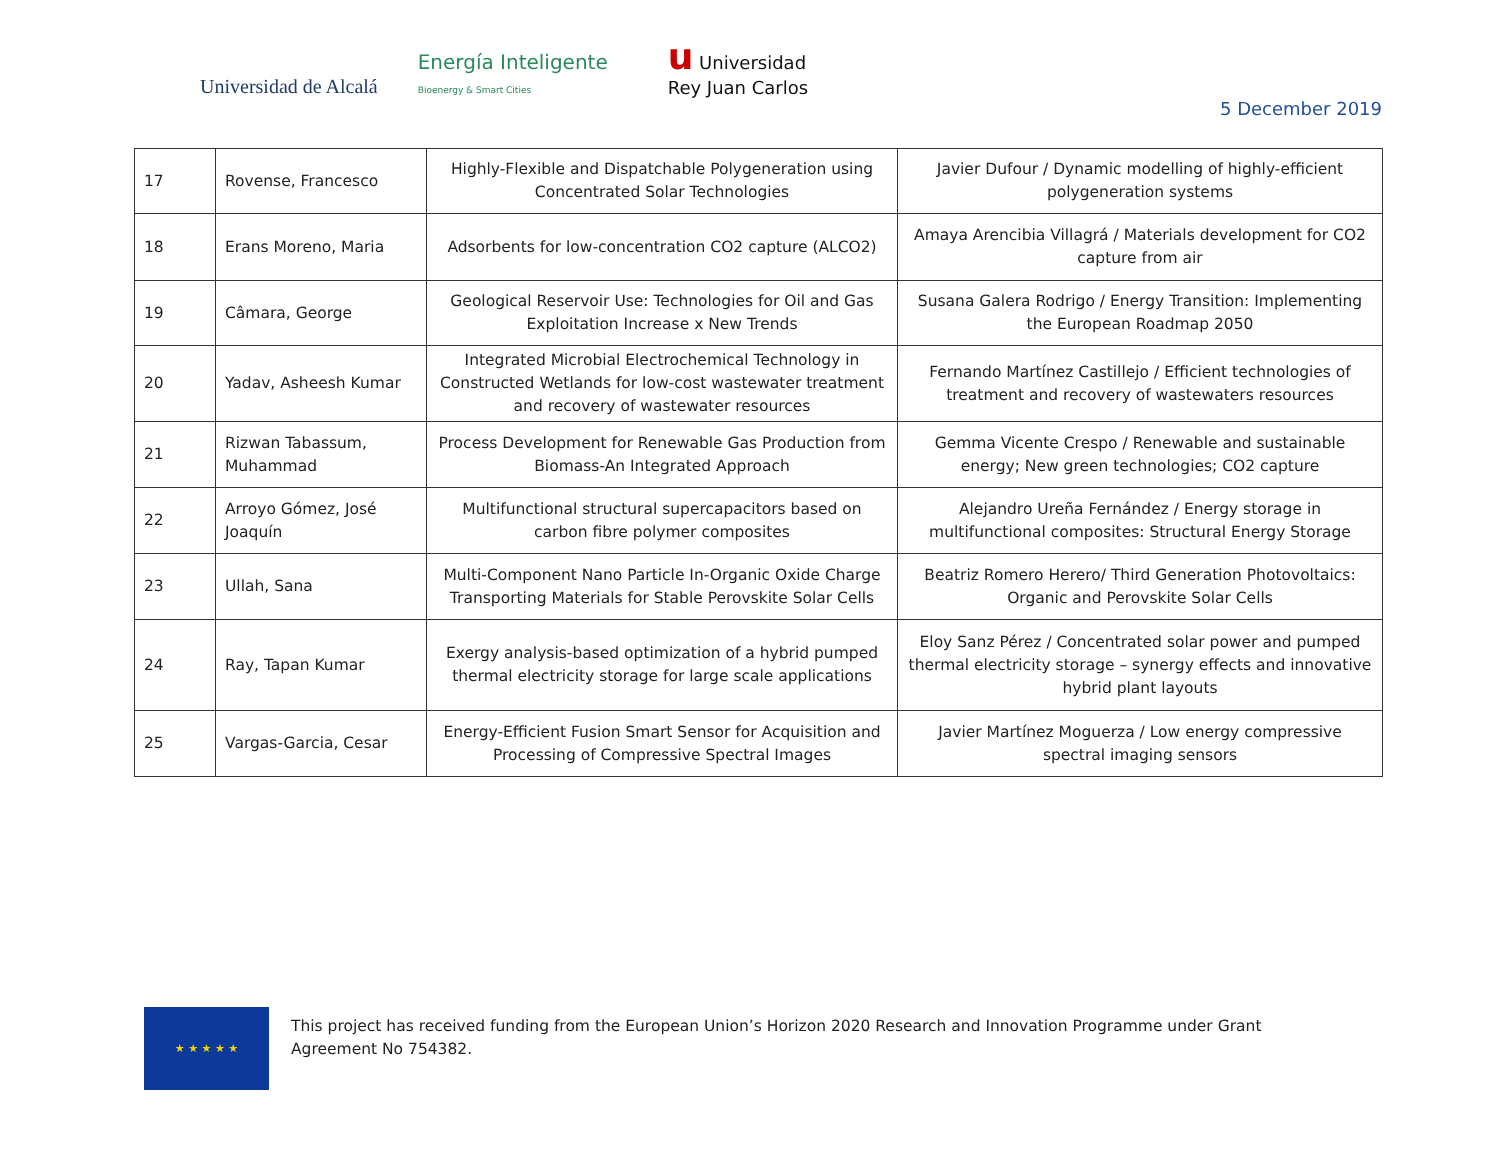Universidad de Alcalá
Energía Inteligente
Bioenergy & Smart Cities
u Universidad
Rey Juan Carlos
5 December 2019
| 17 | Rovense, Francesco | Highly-Flexible and Dispatchable Polygeneration using Concentrated Solar Technologies | Javier Dufour / Dynamic modelling of highly-efficient polygeneration systems |
| 18 | Erans Moreno, Maria | Adsorbents for low-concentration CO2 capture (ALCO2) | Amaya Arencibia Villagrá / Materials development for CO2 capture from air |
| 19 | Câmara, George | Geological Reservoir Use: Technologies for Oil and Gas Exploitation Increase x New Trends | Susana Galera Rodrigo / Energy Transition: Implementing the European Roadmap 2050 |
| 20 | Yadav, Asheesh Kumar | Integrated Microbial Electrochemical Technology in Constructed Wetlands for low-cost wastewater treatment and recovery of wastewater resources | Fernando Martínez Castillejo / Efficient technologies of treatment and recovery of wastewaters resources |
| 21 | Rizwan Tabassum, Muhammad | Process Development for Renewable Gas Production from Biomass-An Integrated Approach | Gemma Vicente Crespo / Renewable and sustainable energy; New green technologies; CO2 capture |
| 22 | Arroyo Gómez, José Joaquín | Multifunctional structural supercapacitors based on carbon fibre polymer composites | Alejandro Ureña Fernández / Energy storage in multifunctional composites: Structural Energy Storage |
| 23 | Ullah, Sana | Multi-Component Nano Particle In-Organic Oxide Charge Transporting Materials for Stable Perovskite Solar Cells | Beatriz Romero Herero/ Third Generation Photovoltaics: Organic and Perovskite Solar Cells |
| 24 | Ray, Tapan Kumar | Exergy analysis-based optimization of a hybrid pumped thermal electricity storage for large scale applications | Eloy Sanz Pérez / Concentrated solar power and pumped thermal electricity storage – synergy effects and innovative hybrid plant layouts |
| 25 | Vargas-Garcia, Cesar | Energy-Efficient Fusion Smart Sensor for Acquisition and Processing of Compressive Spectral Images | Javier Martínez Moguerza / Low energy compressive spectral imaging sensors |
★ ★ ★ ★ ★
This project has received funding from the European Union’s Horizon 2020 Research and Innovation Programme under Grant Agreement No 754382.